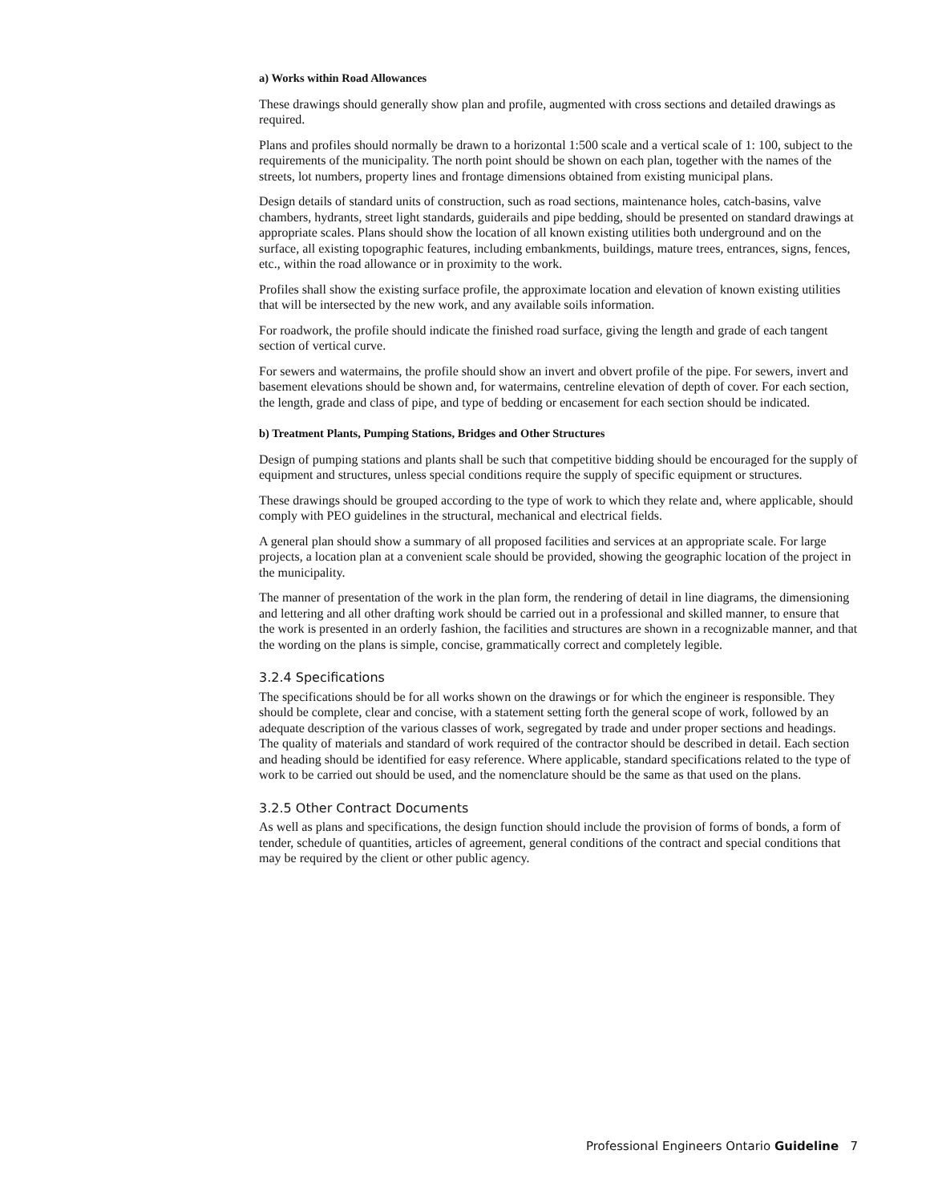a) Works within Road Allowances
These drawings should generally show plan and profile, augmented with cross sections and detailed drawings as required.
Plans and profiles should normally be drawn to a horizontal 1:500 scale and a vertical scale of 1: 100, subject to the requirements of the municipality. The north point should be shown on each plan, together with the names of the streets, lot numbers, property lines and frontage dimensions obtained from existing municipal plans.
Design details of standard units of construction, such as road sections, maintenance holes, catch-basins, valve chambers, hydrants, street light standards, guiderails and pipe bedding, should be presented on standard drawings at appropriate scales. Plans should show the location of all known existing utilities both underground and on the surface, all existing topographic features, including embankments, buildings, mature trees, entrances, signs, fences, etc., within the road allowance or in proximity to the work.
Profiles shall show the existing surface profile, the approximate location and elevation of known existing utilities that will be intersected by the new work, and any available soils information.
For roadwork, the profile should indicate the finished road surface, giving the length and grade of each tangent section of vertical curve.
For sewers and watermains, the profile should show an invert and obvert profile of the pipe. For sewers, invert and basement elevations should be shown and, for watermains, centreline elevation of depth of cover. For each section, the length, grade and class of pipe, and type of bedding or encasement for each section should be indicated.
b) Treatment Plants, Pumping Stations, Bridges and Other Structures
Design of pumping stations and plants shall be such that competitive bidding should be encouraged for the supply of equipment and structures, unless special conditions require the supply of specific equipment or structures.
These drawings should be grouped according to the type of work to which they relate and, where applicable, should comply with PEO guidelines in the structural, mechanical and electrical fields.
A general plan should show a summary of all proposed facilities and services at an appropriate scale. For large projects, a location plan at a convenient scale should be provided, showing the geographic location of the project in the municipality.
The manner of presentation of the work in the plan form, the rendering of detail in line diagrams, the dimensioning and lettering and all other drafting work should be carried out in a professional and skilled manner, to ensure that the work is presented in an orderly fashion, the facilities and structures are shown in a recognizable manner, and that the wording on the plans is simple, concise, grammatically correct and completely legible.
3.2.4 Specifications
The specifications should be for all works shown on the drawings or for which the engineer is responsible. They should be complete, clear and concise, with a statement setting forth the general scope of work, followed by an adequate description of the various classes of work, segregated by trade and under proper sections and headings. The quality of materials and standard of work required of the contractor should be described in detail. Each section and heading should be identified for easy reference. Where applicable, standard specifications related to the type of work to be carried out should be used, and the nomenclature should be the same as that used on the plans.
3.2.5 Other Contract Documents
As well as plans and specifications, the design function should include the provision of forms of bonds, a form of tender, schedule of quantities, articles of agreement, general conditions of the contract and special conditions that may be required by the client or other public agency.
Professional Engineers Ontario Guideline 7